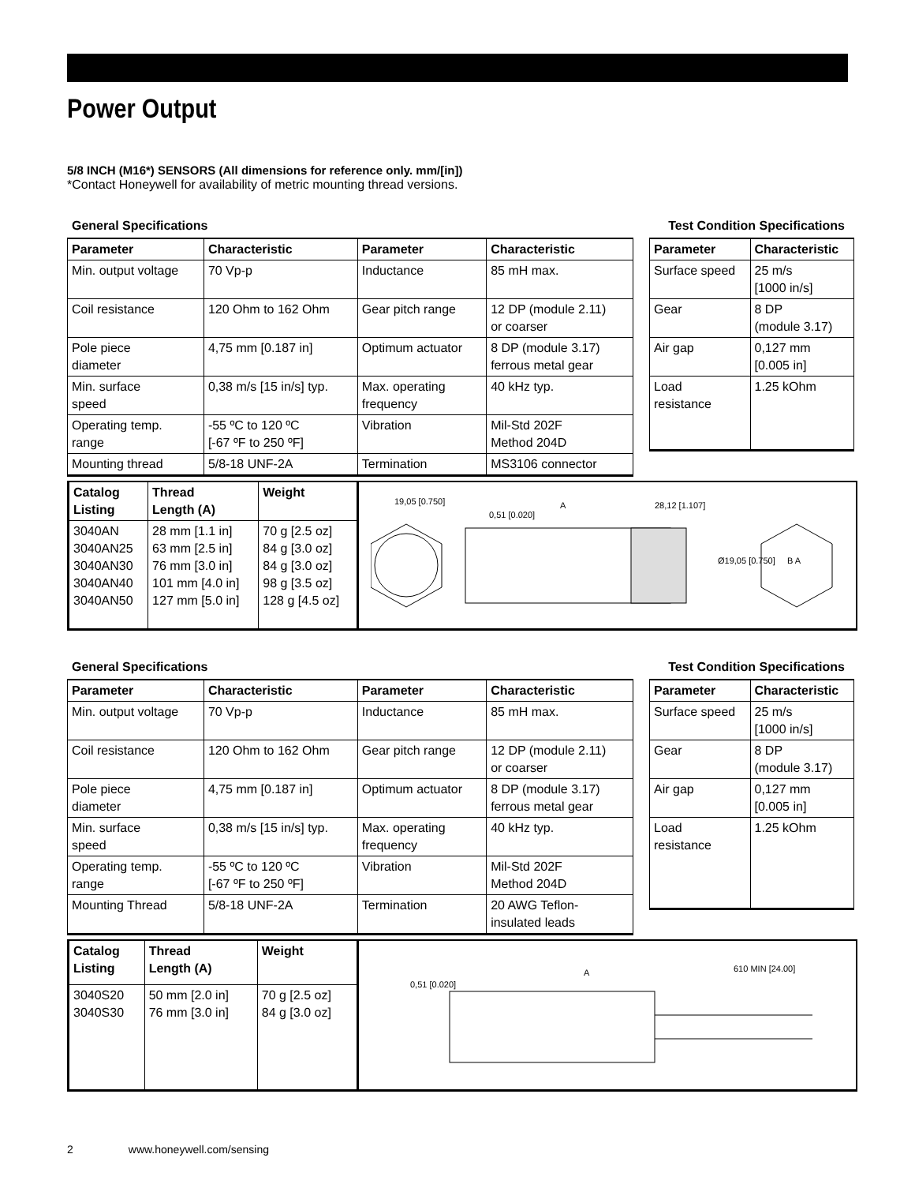Power Output
5/8 INCH (M16*) SENSORS (All dimensions for reference only. mm/[in])
*Contact Honeywell for availability of metric mounting thread versions.
General Specifications Test Condition Specifications
| Parameter | Characteristic | Parameter | Characteristic |
| --- | --- | --- | --- |
| Min. output voltage | 70 Vp-p | Inductance | 85 mH max. |
| Coil resistance | 120 Ohm to 162 Ohm | Gear pitch range | 12 DP (module 2.11) or coarser |
| Pole piece diameter | 4,75 mm [0.187 in] | Optimum actuator | 8 DP (module 3.17) ferrous metal gear |
| Min. surface speed | 0,38 m/s [15 in/s] typ. | Max. operating frequency | 40 kHz typ. |
| Operating temp. range | -55 ºC to 120 ºC [-67 ºF to 250 ºF] | Vibration | Mil-Std 202F Method 204D |
| Mounting thread | 5/8-18 UNF-2A | Termination | MS3106 connector |
| Parameter | Characteristic |
| --- | --- |
| Surface speed | 25 m/s [1000 in/s] |
| Gear | 8 DP (module 3.17) |
| Air gap | 0,127 mm [0.005 in] |
| Load resistance | 1.25 kOhm |
| Catalog Listing | Thread Length (A) | Weight |
| --- | --- | --- |
| 3040AN 3040AN25 3040AN30 3040AN40 3040AN50 | 28 mm [1.1 in] 63 mm [2.5 in] 76 mm [3.0 in] 101 mm [4.0 in] 127 mm [5.0 in] | 70 g [2.5 oz] 84 g [3.0 oz] 84 g [3.0 oz] 98 g [3.5 oz] 128 g [4.5 oz] |
19,05 [0.750]
0,51 [0.020]
A
28,12 [1.107]
Ø19,05 [0.750]
B A
General Specifications Test Condition Specifications
| Parameter | Characteristic | Parameter | Characteristic |
| --- | --- | --- | --- |
| Min. output voltage | 70 Vp-p | Inductance | 85 mH max. |
| Coil resistance | 120 Ohm to 162 Ohm | Gear pitch range | 12 DP (module 2.11) or coarser |
| Pole piece diameter | 4,75 mm [0.187 in] | Optimum actuator | 8 DP (module 3.17) ferrous metal gear |
| Min. surface speed | 0,38 m/s [15 in/s] typ. | Max. operating frequency | 40 kHz typ. |
| Operating temp. range | -55 ºC to 120 ºC [-67 ºF to 250 ºF] | Vibration | Mil-Std 202F Method 204D |
| Mounting Thread | 5/8-18 UNF-2A | Termination | 20 AWG Teflon- insulated leads |
| Parameter | Characteristic |
| --- | --- |
| Surface speed | 25 m/s [1000 in/s] |
| Gear | 8 DP (module 3.17) |
| Air gap | 0,127 mm [0.005 in] |
| Load resistance | 1.25 kOhm |
| Catalog Listing | Thread Length (A) | Weight |
| --- | --- | --- |
| 3040S20 3040S30 | 50 mm [2.0 in] 76 mm [3.0 in] | 70 g [2.5 oz] 84 g [3.0 oz] |
0,51 [0.020]
A
610 MIN [24.00]
2 www.honeywell.com/sensing